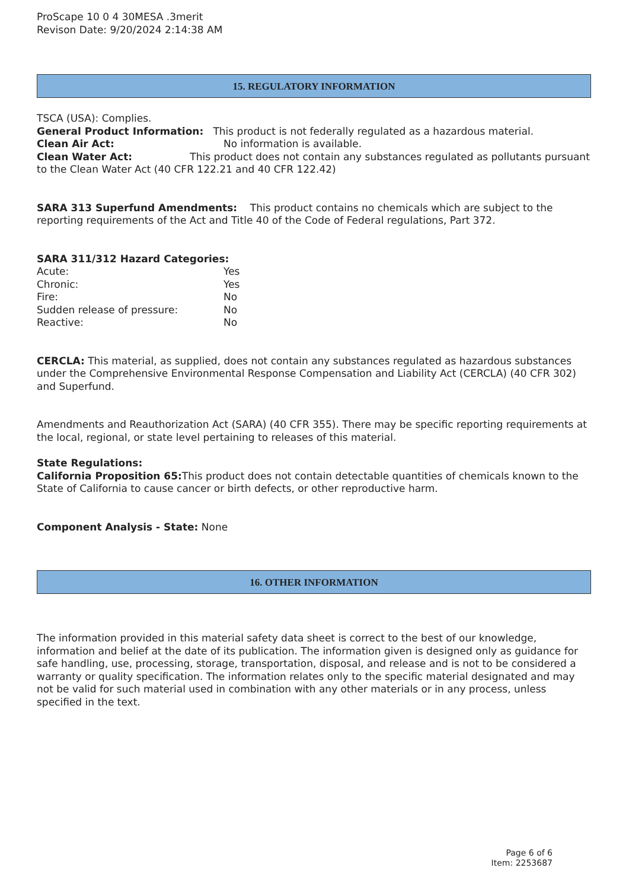ProScape 10 0 4 30MESA .3merit
Revison Date: 9/20/2024 2:14:38 AM
15. REGULATORY INFORMATION
TSCA (USA): Complies.
General Product Information: This product is not federally regulated as a hazardous material.
Clean Air Act: No information is available.
Clean Water Act: This product does not contain any substances regulated as pollutants pursuant to the Clean Water Act (40 CFR 122.21 and 40 CFR 122.42)
SARA 313 Superfund Amendments: This product contains no chemicals which are subject to the reporting requirements of the Act and Title 40 of the Code of Federal regulations, Part 372.
SARA 311/312 Hazard Categories:
Acute: Yes
Chronic: Yes
Fire: No
Sudden release of pressure: No
Reactive: No
CERCLA: This material, as supplied, does not contain any substances regulated as hazardous substances under the Comprehensive Environmental Response Compensation and Liability Act (CERCLA) (40 CFR 302) and Superfund.
Amendments and Reauthorization Act (SARA) (40 CFR 355). There may be specific reporting requirements at the local, regional, or state level pertaining to releases of this material.
State Regulations:
California Proposition 65: This product does not contain detectable quantities of chemicals known to the State of California to cause cancer or birth defects, or other reproductive harm.
Component Analysis - State: None
16. OTHER INFORMATION
The information provided in this material safety data sheet is correct to the best of our knowledge, information and belief at the date of its publication. The information given is designed only as guidance for safe handling, use, processing, storage, transportation, disposal, and release and is not to be considered a warranty or quality specification. The information relates only to the specific material designated and may not be valid for such material used in combination with any other materials or in any process, unless specified in the text.
Page 6 of 6
Item: 2253687